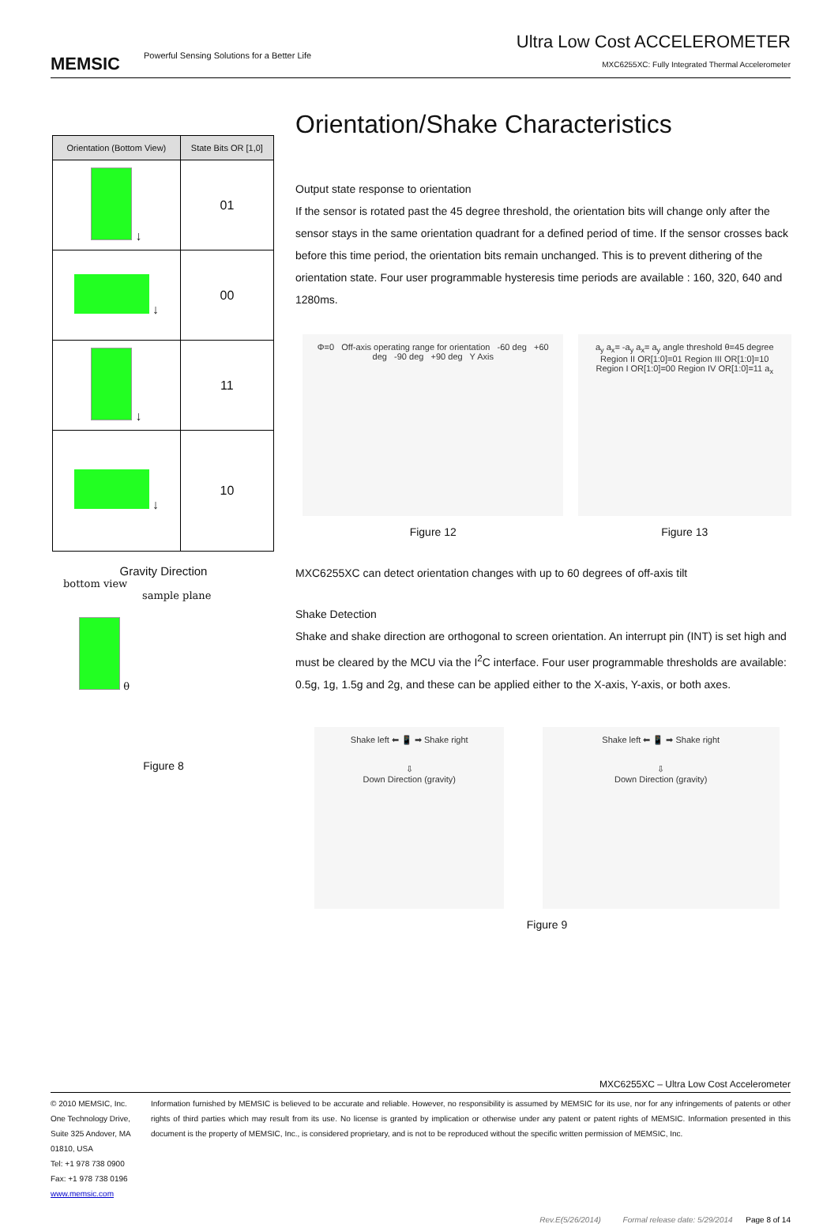MEMSIC Powerful Sensing Solutions for a Better Life
Ultra Low Cost ACCELEROMETER
MXC6255XC: Fully Integrated Thermal Accelerometer
| Orientation (Bottom View) | State Bits OR [1,0] |
| --- | --- |
| ↓ | 01 |
| ↓ | 00 |
| ↓ | 11 |
| ↓ | 10 |
Gravity Direction
bottom view
sample plane
θ
Figure 8
Orientation/Shake Characteristics
Output state response to orientation
If the sensor is rotated past the 45 degree threshold, the orientation bits will change only after the sensor stays in the same orientation quadrant for a defined period of time. If the sensor crosses back before this time period, the orientation bits remain unchanged. This is to prevent dithering of the orientation state. Four user programmable hysteresis time periods are available : 160, 320, 640 and 1280ms.
Φ=0 Off-axis operating range for orientation -60 deg +60 deg -90 deg +90 deg Y Axis
Figure 12
a<sub>y</sub> a<sub>x</sub>= -a<sub>y</sub> a<sub>x</sub>= a<sub>y</sub> angle threshold θ=45 degree Region II OR[1:0]=01 Region III OR[1:0]=10 Region I OR[1:0]=00 Region IV OR[1:0]=11 a<sub>x</sub>
Figure 13
MXC6255XC can detect orientation changes with up to 60 degrees of off-axis tilt
Shake Detection
Shake and shake direction are orthogonal to screen orientation. An interrupt pin (INT) is set high and must be cleared by the MCU via the I<sup>2</sup>C interface. Four user programmable thresholds are available: 0.5g, 1g, 1.5g and 2g, and these can be applied either to the X-axis, Y-axis, or both axes.
Shake left ⬅ 📱 ➡ Shake right
⇩
Down Direction (gravity)
Shake left ⬅ 📱 ➡ Shake right
⇩
Down Direction (gravity)
Figure 9
MXC6255XC – Ultra Low Cost Accelerometer
© 2010 MEMSIC, Inc.
One Technology Drive, Suite 325 Andover, MA 01810, USA
Tel: +1 978 738 0900 Fax: +1 978 738 0196
www.memsic.com
Information furnished by MEMSIC is believed to be accurate and reliable. However, no responsibility is assumed by MEMSIC for its use, nor for any infringements of patents or other rights of third parties which may result from its use. No license is granted by implication or otherwise under any patent or patent rights of MEMSIC. Information presented in this document is the property of MEMSIC, Inc., is considered proprietary, and is not to be reproduced without the specific written permission of MEMSIC, Inc.
Rev.E(5/26/2014) Formal release date: 5/29/2014 Page 8 of 14